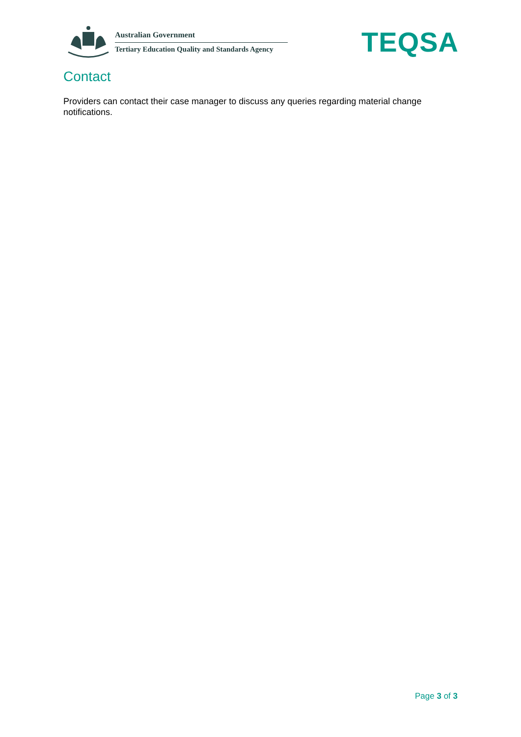Australian Government
Tertiary Education Quality and Standards Agency
TEQSA
Contact
Providers can contact their case manager to discuss any queries regarding material change notifications.
Page 3 of 3